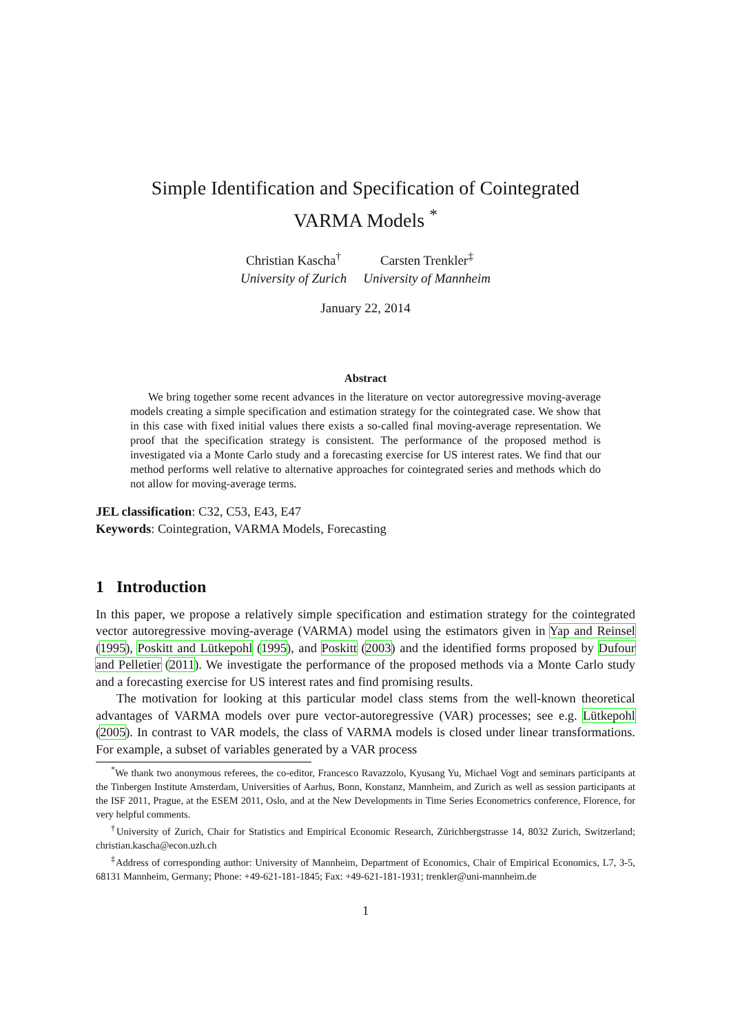Simple Identification and Specification of Cointegrated
VARMA Models <sup>*</sup>
Christian Kascha<sup>†</sup>
University of Zurich
Carsten Trenkler<sup>‡</sup>
University of Mannheim
January 22, 2014
Abstract
We bring together some recent advances in the literature on vector autoregressive moving-average models creating a simple specification and estimation strategy for the cointegrated case. We show that in this case with fixed initial values there exists a so-called final moving-average representation. We proof that the specification strategy is consistent. The performance of the proposed method is investigated via a Monte Carlo study and a forecasting exercise for US interest rates. We find that our method performs well relative to alternative approaches for cointegrated series and methods which do not allow for moving-average terms.
JEL classification: C32, C53, E43, E47
Keywords: Cointegration, VARMA Models, Forecasting
1 Introduction
In this paper, we propose a relatively simple specification and estimation strategy for the cointegrated vector autoregressive moving-average (VARMA) model using the estimators given in Yap and Reinsel (1995), Poskitt and Lütkepohl (1995), and Poskitt (2003) and the identified forms proposed by Dufour and Pelletier (2011). We investigate the performance of the proposed methods via a Monte Carlo study and a forecasting exercise for US interest rates and find promising results.
The motivation for looking at this particular model class stems from the well-known theoretical advantages of VARMA models over pure vector-autoregressive (VAR) processes; see e.g. Lütkepohl (2005). In contrast to VAR models, the class of VARMA models is closed under linear transformations. For example, a subset of variables generated by a VAR process
<sup>*</sup> We thank two anonymous referees, the co-editor, Francesco Ravazzolo, Kyusang Yu, Michael Vogt and seminars participants at the Tinbergen Institute Amsterdam, Universities of Aarhus, Bonn, Konstanz, Mannheim, and Zurich as well as session participants at the ISF 2011, Prague, at the ESEM 2011, Oslo, and at the New Developments in Time Series Econometrics conference, Florence, for very helpful comments.
<sup>†</sup> University of Zurich, Chair for Statistics and Empirical Economic Research, Zürichbergstrasse 14, 8032 Zurich, Switzerland; christian.kascha@econ.uzh.ch
<sup>‡</sup> Address of corresponding author: University of Mannheim, Department of Economics, Chair of Empirical Economics, L7, 3-5, 68131 Mannheim, Germany; Phone: +49-621-181-1845; Fax: +49-621-181-1931; trenkler@uni-mannheim.de
1